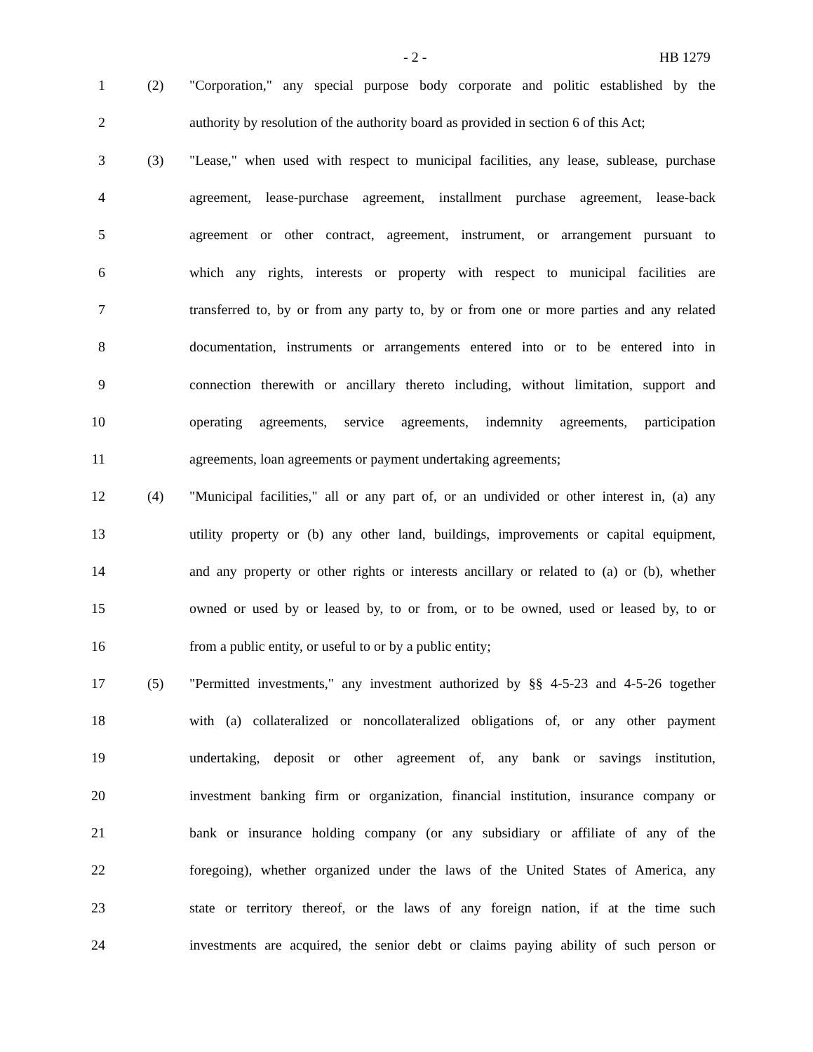- 2 - HB 1279
1 (2) "Corporation," any special purpose body corporate and politic established by the
2 authority by resolution of the authority board as provided in section 6 of this Act;
3 (3) "Lease," when used with respect to municipal facilities, any lease, sublease, purchase
4 agreement, lease-purchase agreement, installment purchase agreement, lease-back
5 agreement or other contract, agreement, instrument, or arrangement pursuant to
6 which any rights, interests or property with respect to municipal facilities are
7 transferred to, by or from any party to, by or from one or more parties and any related
8 documentation, instruments or arrangements entered into or to be entered into in
9 connection therewith or ancillary thereto including, without limitation, support and
10 operating agreements, service agreements, indemnity agreements, participation
11 agreements, loan agreements or payment undertaking agreements;
12 (4) "Municipal facilities," all or any part of, or an undivided or other interest in, (a) any
13 utility property or (b) any other land, buildings, improvements or capital equipment,
14 and any property or other rights or interests ancillary or related to (a) or (b), whether
15 owned or used by or leased by, to or from, or to be owned, used or leased by, to or
16 from a public entity, or useful to or by a public entity;
17 (5) "Permitted investments," any investment authorized by §§ 4-5-23 and 4-5-26 together
18 with (a) collateralized or noncollateralized obligations of, or any other payment
19 undertaking, deposit or other agreement of, any bank or savings institution,
20 investment banking firm or organization, financial institution, insurance company or
21 bank or insurance holding company (or any subsidiary or affiliate of any of the
22 foregoing), whether organized under the laws of the United States of America, any
23 state or territory thereof, or the laws of any foreign nation, if at the time such
24 investments are acquired, the senior debt or claims paying ability of such person or